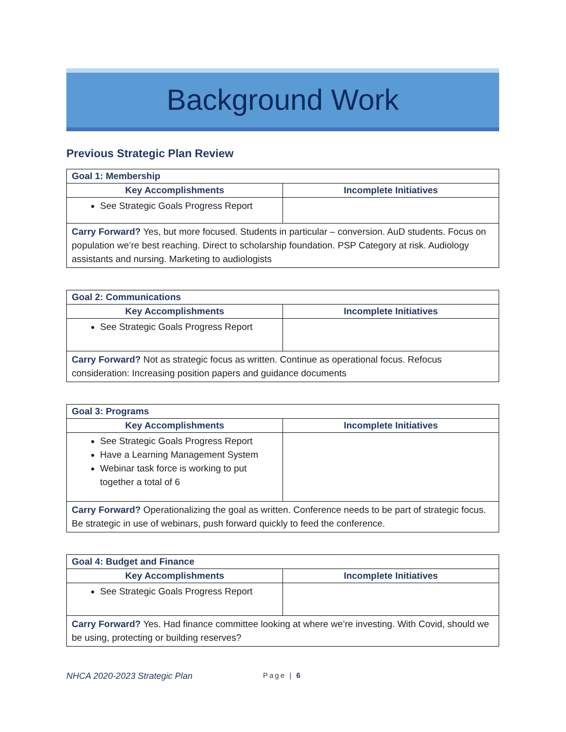Background Work
Previous Strategic Plan Review
| Goal 1: Membership | |
| --- | --- |
| Key Accomplishments | Incomplete Initiatives |
| See Strategic Goals Progress Report | |
| Carry Forward? Yes, but more focused. Students in particular – conversion. AuD students. Focus on population we’re best reaching. Direct to scholarship foundation. PSP Category at risk. Audiology assistants and nursing. Marketing to audiologists | |
| Goal 2: Communications | |
| --- | --- |
| Key Accomplishments | Incomplete Initiatives |
| See Strategic Goals Progress Report | |
| Carry Forward? Not as strategic focus as written. Continue as operational focus. Refocus consideration: Increasing position papers and guidance documents | |
| Goal 3: Programs | |
| --- | --- |
| Key Accomplishments | Incomplete Initiatives |
| See Strategic Goals Progress Report Have a Learning Management System Webinar task force is working to put together a total of 6 | |
| Carry Forward? Operationalizing the goal as written. Conference needs to be part of strategic focus. Be strategic in use of webinars, push forward quickly to feed the conference. | |
| Goal 4: Budget and Finance | |
| --- | --- |
| Key Accomplishments | Incomplete Initiatives |
| See Strategic Goals Progress Report | |
| Carry Forward? Yes. Had finance committee looking at where we’re investing. With Covid, should we be using, protecting or building reserves? | |
NHCA 2020-2023 Strategic Plan Page | 6